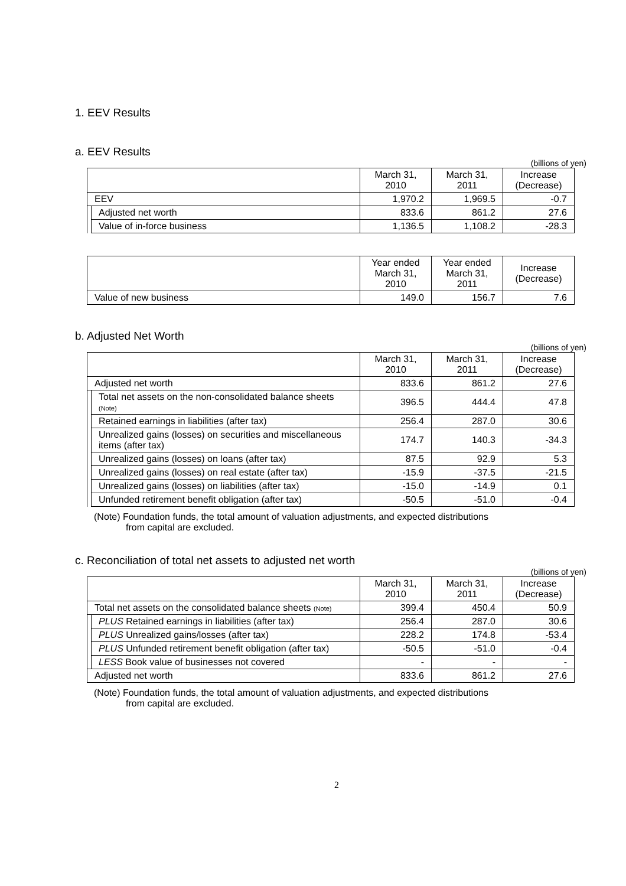1. EEV Results
a. EEV Results
(billions of yen)
| | | March 31, 2010 | March 31, 2011 | Increase (Decrease) |
| --- | --- | --- | --- | --- |
| EEV | | 1,970.2 | 1,969.5 | -0.7 |
| | Adjusted net worth | 833.6 | 861.2 | 27.6 |
| | Value of in-force business | 1,136.5 | 1,108.2 | -28.3 |
| | Year ended March 31, 2010 | Year ended March 31, 2011 | Increase (Decrease) |
| --- | --- | --- | --- |
| Value of new business | 149.0 | 156.7 | 7.6 |
b. Adjusted Net Worth
(billions of yen)
| | | March 31, 2010 | March 31, 2011 | Increase (Decrease) |
| --- | --- | --- | --- | --- |
| Adjusted net worth | | 833.6 | 861.2 | 27.6 |
| | Total net assets on the non-consolidated balance sheets (Note) | 396.5 | 444.4 | 47.8 |
| | Retained earnings in liabilities (after tax) | 256.4 | 287.0 | 30.6 |
| | Unrealized gains (losses) on securities and miscellaneous items (after tax) | 174.7 | 140.3 | -34.3 |
| | Unrealized gains (losses) on loans (after tax) | 87.5 | 92.9 | 5.3 |
| | Unrealized gains (losses) on real estate (after tax) | -15.9 | -37.5 | -21.5 |
| | Unrealized gains (losses) on liabilities (after tax) | -15.0 | -14.9 | 0.1 |
| | Unfunded retirement benefit obligation (after tax) | -50.5 | -51.0 | -0.4 |
(Note) Foundation funds, the total amount of valuation adjustments, and expected distributions
from capital are excluded.
c. Reconciliation of total net assets to adjusted net worth
(billions of yen)
| | | March 31, 2010 | March 31, 2011 | Increase (Decrease) |
| --- | --- | --- | --- | --- |
| Total net assets on the consolidated balance sheets (Note) | | 399.4 | 450.4 | 50.9 |
| | PLUS Retained earnings in liabilities (after tax) | 256.4 | 287.0 | 30.6 |
| | PLUS Unrealized gains/losses (after tax) | 228.2 | 174.8 | -53.4 |
| | PLUS Unfunded retirement benefit obligation (after tax) | -50.5 | -51.0 | -0.4 |
| | LESS Book value of businesses not covered | - | - | - |
| Adjusted net worth | | 833.6 | 861.2 | 27.6 |
(Note) Foundation funds, the total amount of valuation adjustments, and expected distributions
from capital are excluded.
2